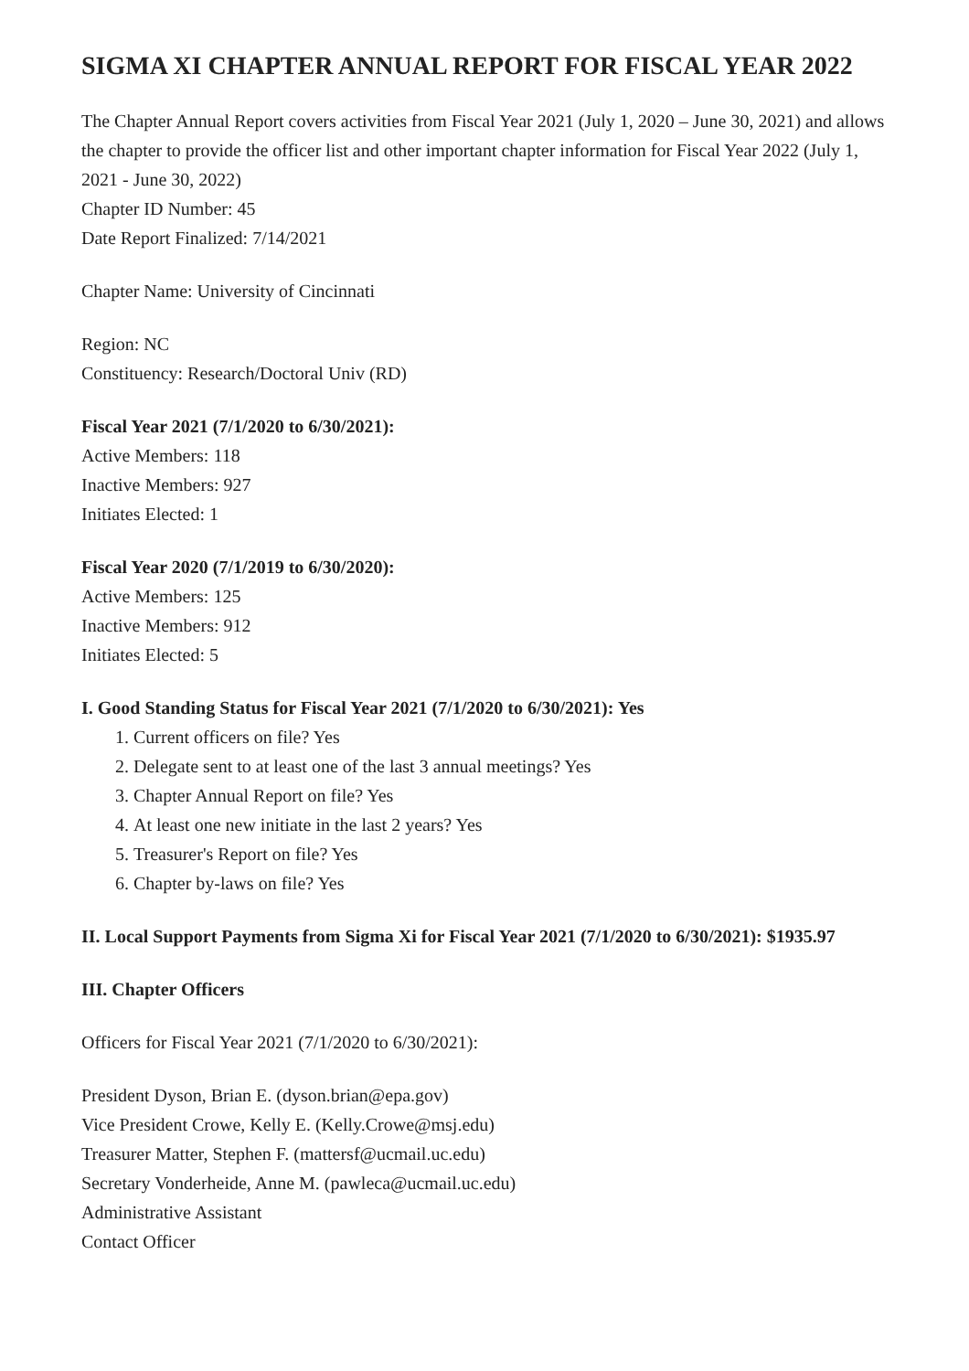SIGMA XI CHAPTER ANNUAL REPORT FOR FISCAL YEAR 2022
The Chapter Annual Report covers activities from Fiscal Year 2021 (July 1, 2020 – June 30, 2021) and allows the chapter to provide the officer list and other important chapter information for Fiscal Year 2022 (July 1, 2021 - June 30, 2022)
Chapter ID Number: 45
Date Report Finalized: 7/14/2021
Chapter Name: University of Cincinnati
Region: NC
Constituency: Research/Doctoral Univ (RD)
Fiscal Year 2021 (7/1/2020 to 6/30/2021):
Active Members: 118
Inactive Members: 927
Initiates Elected: 1
Fiscal Year 2020 (7/1/2019 to 6/30/2020):
Active Members: 125
Inactive Members: 912
Initiates Elected: 5
I. Good Standing Status for Fiscal Year 2021 (7/1/2020 to 6/30/2021): Yes
1. Current officers on file? Yes
2. Delegate sent to at least one of the last 3 annual meetings? Yes
3. Chapter Annual Report on file? Yes
4. At least one new initiate in the last 2 years? Yes
5. Treasurer's Report on file? Yes
6. Chapter by-laws on file? Yes
II. Local Support Payments from Sigma Xi for Fiscal Year 2021 (7/1/2020 to 6/30/2021): $1935.97
III. Chapter Officers
Officers for Fiscal Year 2021 (7/1/2020 to 6/30/2021):
President Dyson, Brian E. (dyson.brian@epa.gov)
Vice President Crowe, Kelly E. (Kelly.Crowe@msj.edu)
Treasurer Matter, Stephen F. (mattersf@ucmail.uc.edu)
Secretary Vonderheide, Anne M. (pawleca@ucmail.uc.edu)
Administrative Assistant
Contact Officer